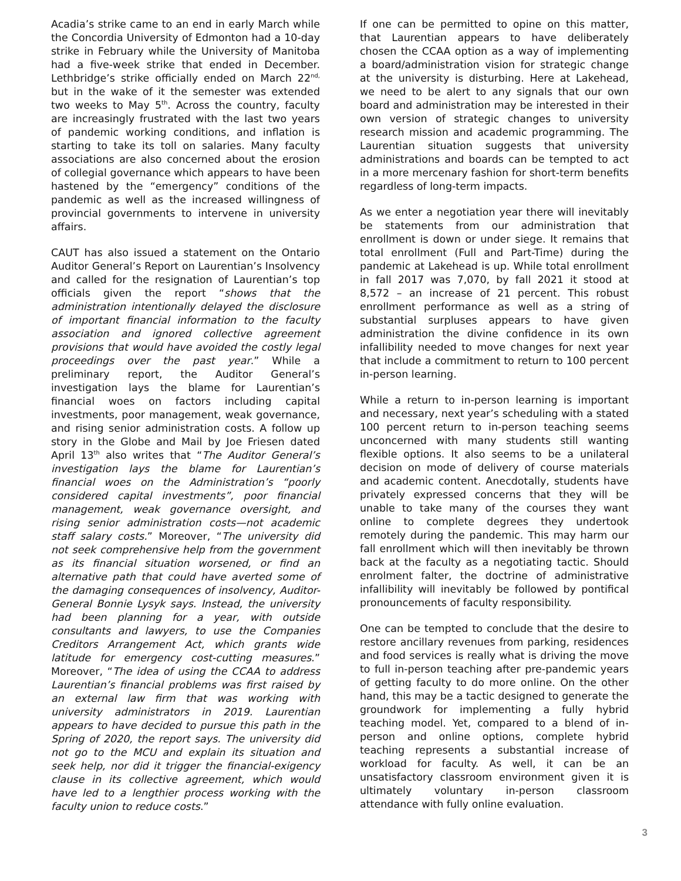Acadia’s strike came to an end in early March while the Concordia University of Edmonton had a 10-day strike in February while the University of Manitoba had a five-week strike that ended in December. Lethbridge’s strike officially ended on March 22<sup>nd,</sup> but in the wake of it the semester was extended two weeks to May 5<sup>th</sup>. Across the country, faculty are increasingly frustrated with the last two years of pandemic working conditions, and inflation is starting to take its toll on salaries. Many faculty associations are also concerned about the erosion of collegial governance which appears to have been hastened by the “emergency” conditions of the pandemic as well as the increased willingness of provincial governments to intervene in university affairs.
CAUT has also issued a statement on the Ontario Auditor General’s Report on Laurentian’s Insolvency and called for the resignation of Laurentian’s top officials given the report “shows that the administration intentionally delayed the disclosure of important financial information to the faculty association and ignored collective agreement provisions that would have avoided the costly legal proceedings over the past year.” While a preliminary report, the Auditor General’s investigation lays the blame for Laurentian’s financial woes on factors including capital investments, poor management, weak governance, and rising senior administration costs. A follow up story in the Globe and Mail by Joe Friesen dated April 13<sup>th</sup> also writes that “The Auditor General’s investigation lays the blame for Laurentian’s financial woes on the Administration’s “poorly considered capital investments”, poor financial management, weak governance oversight, and rising senior administration costs—not academic staff salary costs.” Moreover, “The university did not seek comprehensive help from the government as its financial situation worsened, or find an alternative path that could have averted some of the damaging consequences of insolvency, Auditor-General Bonnie Lysyk says. Instead, the university had been planning for a year, with outside consultants and lawyers, to use the Companies Creditors Arrangement Act, which grants wide latitude for emergency cost-cutting measures.” Moreover, “The idea of using the CCAA to address Laurentian’s financial problems was first raised by an external law firm that was working with university administrators in 2019. Laurentian appears to have decided to pursue this path in the Spring of 2020, the report says. The university did not go to the MCU and explain its situation and seek help, nor did it trigger the financial-exigency clause in its collective agreement, which would have led to a lengthier process working with the faculty union to reduce costs.”
If one can be permitted to opine on this matter, that Laurentian appears to have deliberately chosen the CCAA option as a way of implementing a board/administration vision for strategic change at the university is disturbing. Here at Lakehead, we need to be alert to any signals that our own board and administration may be interested in their own version of strategic changes to university research mission and academic programming. The Laurentian situation suggests that university administrations and boards can be tempted to act in a more mercenary fashion for short-term benefits regardless of long-term impacts.
As we enter a negotiation year there will inevitably be statements from our administration that enrollment is down or under siege. It remains that total enrollment (Full and Part-Time) during the pandemic at Lakehead is up. While total enrollment in fall 2017 was 7,070, by fall 2021 it stood at 8,572 – an increase of 21 percent. This robust enrollment performance as well as a string of substantial surpluses appears to have given administration the divine confidence in its own infallibility needed to move changes for next year that include a commitment to return to 100 percent in-person learning.
While a return to in-person learning is important and necessary, next year’s scheduling with a stated 100 percent return to in-person teaching seems unconcerned with many students still wanting flexible options. It also seems to be a unilateral decision on mode of delivery of course materials and academic content. Anecdotally, students have privately expressed concerns that they will be unable to take many of the courses they want online to complete degrees they undertook remotely during the pandemic. This may harm our fall enrollment which will then inevitably be thrown back at the faculty as a negotiating tactic. Should enrolment falter, the doctrine of administrative infallibility will inevitably be followed by pontifical pronouncements of faculty responsibility.
One can be tempted to conclude that the desire to restore ancillary revenues from parking, residences and food services is really what is driving the move to full in-person teaching after pre-pandemic years of getting faculty to do more online. On the other hand, this may be a tactic designed to generate the groundwork for implementing a fully hybrid teaching model. Yet, compared to a blend of in-person and online options, complete hybrid teaching represents a substantial increase of workload for faculty. As well, it can be an unsatisfactory classroom environment given it is ultimately voluntary in-person classroom attendance with fully online evaluation.
3